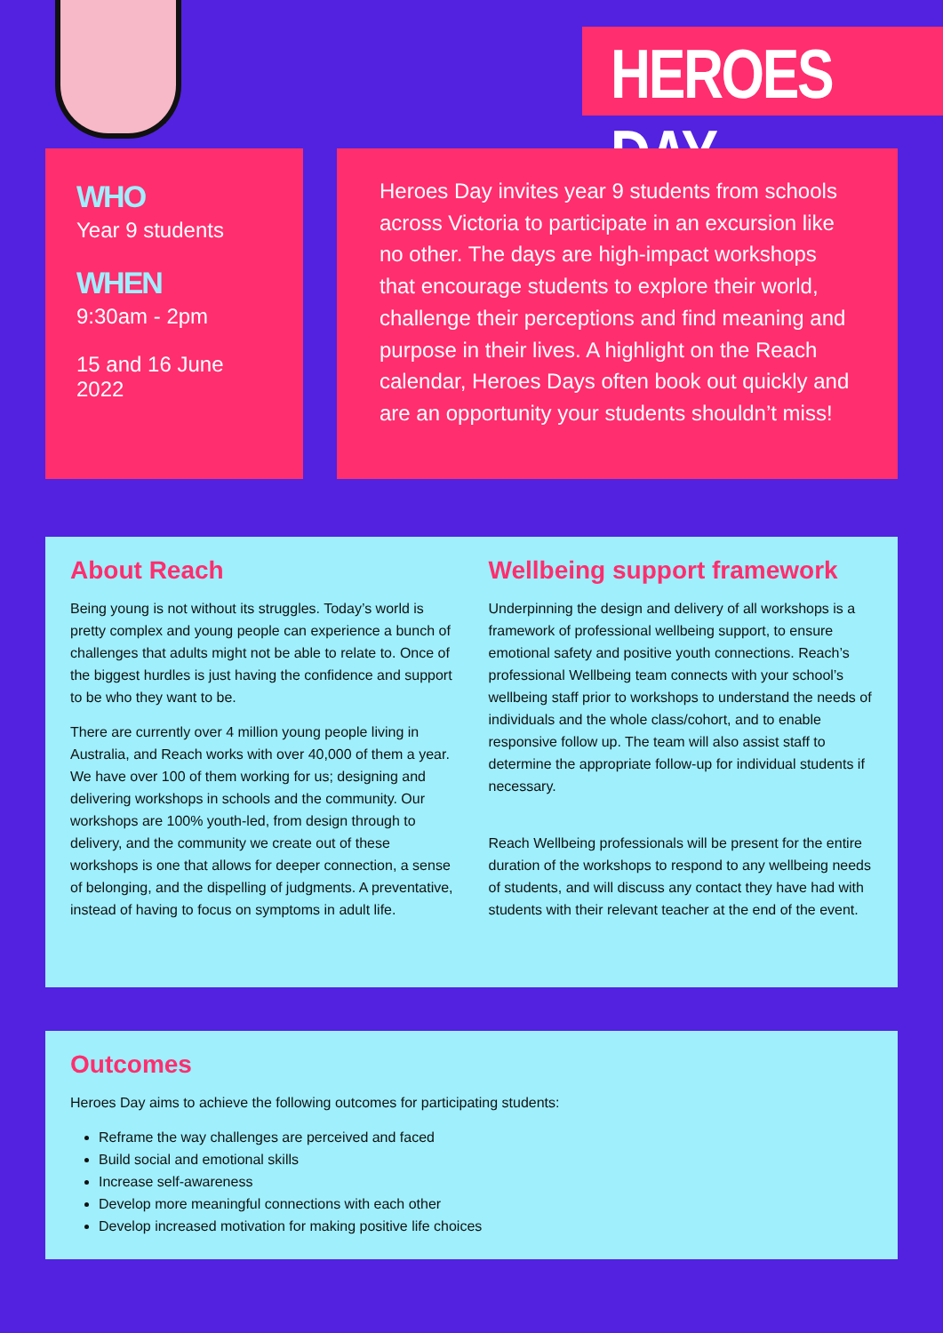HEROES DAY
WHO
Year 9 students
WHEN
9:30am - 2pm
15 and 16 June 2022
Heroes Day invites year 9 students from schools across Victoria to participate in an excursion like no other. The days are high-impact workshops that encourage students to explore their world, challenge their perceptions and find meaning and purpose in their lives. A highlight on the Reach calendar, Heroes Days often book out quickly and are an opportunity your students shouldn’t miss!
About Reach
Being young is not without its struggles. Today’s world is pretty complex and young people can experience a bunch of challenges that adults might not be able to relate to. Once of the biggest hurdles is just having the confidence and support to be who they want to be.
There are currently over 4 million young people living in Australia, and Reach works with over 40,000 of them a year. We have over 100 of them working for us; designing and delivering workshops in schools and the community. Our workshops are 100% youth-led, from design through to delivery, and the community we create out of these workshops is one that allows for deeper connection, a sense of belonging, and the dispelling of judgments. A preventative, instead of having to focus on symptoms in adult life.
Wellbeing support framework
Underpinning the design and delivery of all workshops is a framework of professional wellbeing support, to ensure emotional safety and positive youth connections. Reach’s professional Wellbeing team connects with your school’s wellbeing staff prior to workshops to understand the needs of individuals and the whole class/cohort, and to enable responsive follow up. The team will also assist staff to determine the appropriate follow-up for individual students if necessary.
Reach Wellbeing professionals will be present for the entire duration of the workshops to respond to any wellbeing needs of students, and will discuss any contact they have had with students with their relevant teacher at the end of the event.
Outcomes
Heroes Day aims to achieve the following outcomes for participating students:
Reframe the way challenges are perceived and faced
Build social and emotional skills
Increase self-awareness
Develop more meaningful connections with each other
Develop increased motivation for making positive life choices